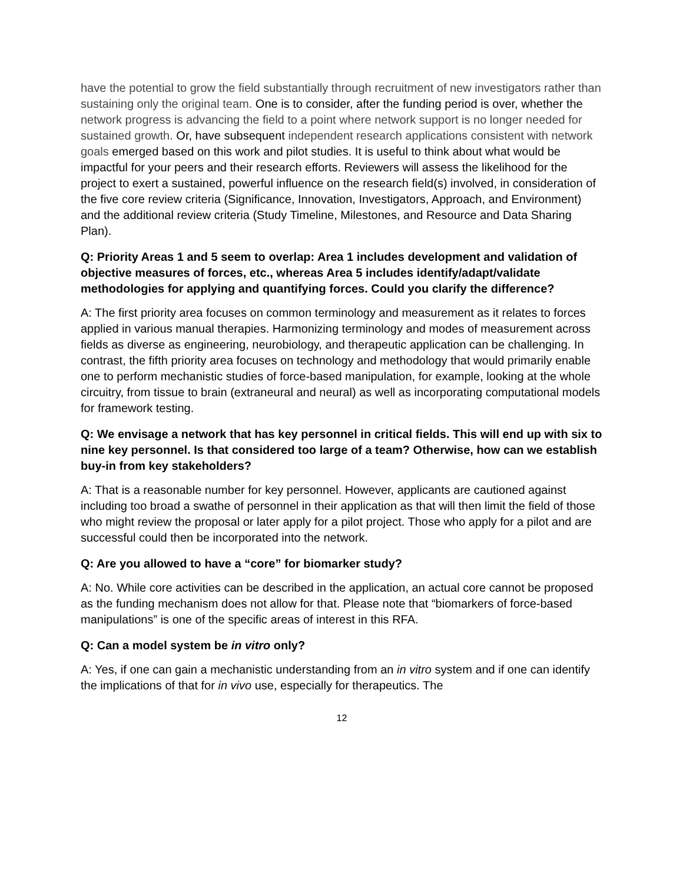have the potential to grow the field substantially through recruitment of new investigators rather than sustaining only the original team. One is to consider, after the funding period is over, whether the network progress is advancing the field to a point where network support is no longer needed for sustained growth. Or, have subsequent independent research applications consistent with network goals emerged based on this work and pilot studies. It is useful to think about what would be impactful for your peers and their research efforts. Reviewers will assess the likelihood for the project to exert a sustained, powerful influence on the research field(s) involved, in consideration of the five core review criteria (Significance, Innovation, Investigators, Approach, and Environment) and the additional review criteria (Study Timeline, Milestones, and Resource and Data Sharing Plan).
Q: Priority Areas 1 and 5 seem to overlap: Area 1 includes development and validation of objective measures of forces, etc., whereas Area 5 includes identify/adapt/validate methodologies for applying and quantifying forces. Could you clarify the difference?
A: The first priority area focuses on common terminology and measurement as it relates to forces applied in various manual therapies. Harmonizing terminology and modes of measurement across fields as diverse as engineering, neurobiology, and therapeutic application can be challenging. In contrast, the fifth priority area focuses on technology and methodology that would primarily enable one to perform mechanistic studies of force-based manipulation, for example, looking at the whole circuitry, from tissue to brain (extraneural and neural) as well as incorporating computational models for framework testing.
Q: We envisage a network that has key personnel in critical fields. This will end up with six to nine key personnel. Is that considered too large of a team? Otherwise, how can we establish buy-in from key stakeholders?
A: That is a reasonable number for key personnel. However, applicants are cautioned against including too broad a swathe of personnel in their application as that will then limit the field of those who might review the proposal or later apply for a pilot project. Those who apply for a pilot and are successful could then be incorporated into the network.
Q: Are you allowed to have a “core” for biomarker study?
A: No. While core activities can be described in the application, an actual core cannot be proposed as the funding mechanism does not allow for that. Please note that “biomarkers of force-based manipulations” is one of the specific areas of interest in this RFA.
Q: Can a model system be in vitro only?
A: Yes, if one can gain a mechanistic understanding from an in vitro system and if one can identify the implications of that for in vivo use, especially for therapeutics. The
12